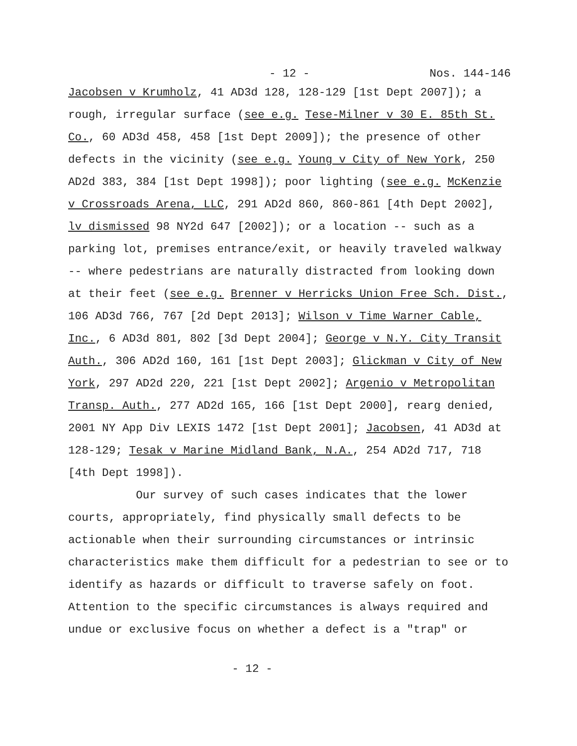- 12 - Nos. 144-146
Jacobsen v Krumholz, 41 AD3d 128, 128-129 [1st Dept 2007]); a rough, irregular surface (see e.g. Tese-Milner v 30 E. 85th St. Co., 60 AD3d 458, 458 [1st Dept 2009]); the presence of other defects in the vicinity (see e.g. Young v City of New York, 250 AD2d 383, 384 [1st Dept 1998]); poor lighting (see e.g. McKenzie v Crossroads Arena, LLC, 291 AD2d 860, 860-861 [4th Dept 2002], lv dismissed 98 NY2d 647 [2002]); or a location -- such as a parking lot, premises entrance/exit, or heavily traveled walkway -- where pedestrians are naturally distracted from looking down at their feet (see e.g. Brenner v Herricks Union Free Sch. Dist., 106 AD3d 766, 767 [2d Dept 2013]; Wilson v Time Warner Cable, Inc., 6 AD3d 801, 802 [3d Dept 2004]; George v N.Y. City Transit Auth., 306 AD2d 160, 161 [1st Dept 2003]; Glickman v City of New York, 297 AD2d 220, 221 [1st Dept 2002]; Argenio v Metropolitan Transp. Auth., 277 AD2d 165, 166 [1st Dept 2000], rearg denied, 2001 NY App Div LEXIS 1472 [1st Dept 2001]; Jacobsen, 41 AD3d at 128-129; Tesak v Marine Midland Bank, N.A., 254 AD2d 717, 718 [4th Dept 1998]).
Our survey of such cases indicates that the lower courts, appropriately, find physically small defects to be actionable when their surrounding circumstances or intrinsic characteristics make them difficult for a pedestrian to see or to identify as hazards or difficult to traverse safely on foot. Attention to the specific circumstances is always required and undue or exclusive focus on whether a defect is a "trap" or
- 12 -